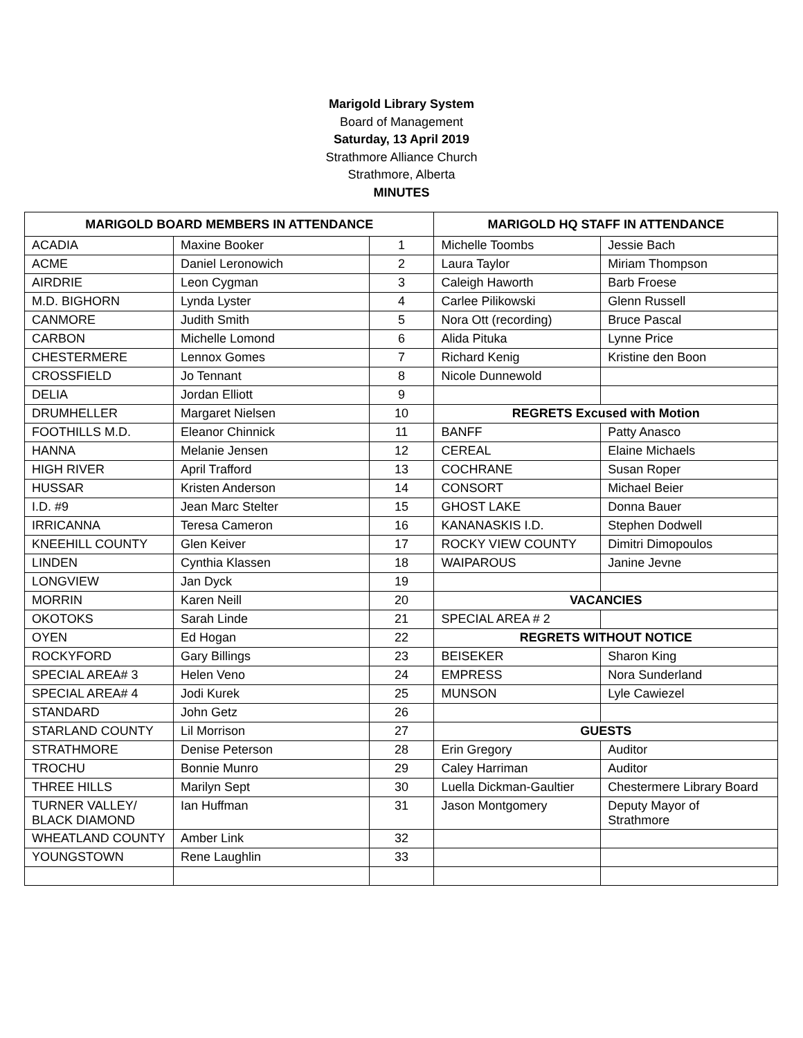Marigold Library System
Board of Management
Saturday, 13 April 2019
Strathmore Alliance Church
Strathmore, Alberta
MINUTES
| MARIGOLD BOARD MEMBERS IN ATTENDANCE | | | MARIGOLD HQ STAFF IN ATTENDANCE | |
| --- | --- | --- | --- | --- |
| ACADIA | Maxine Booker | 1 | Michelle Toombs | Jessie Bach |
| ACME | Daniel Leronowich | 2 | Laura Taylor | Miriam Thompson |
| AIRDRIE | Leon Cygman | 3 | Caleigh Haworth | Barb Froese |
| M.D. BIGHORN | Lynda Lyster | 4 | Carlee Pilikowski | Glenn Russell |
| CANMORE | Judith Smith | 5 | Nora Ott (recording) | Bruce Pascal |
| CARBON | Michelle Lomond | 6 | Alida Pituka | Lynne Price |
| CHESTERMERE | Lennox Gomes | 7 | Richard Kenig | Kristine den Boon |
| CROSSFIELD | Jo Tennant | 8 | Nicole Dunnewold | |
| DELIA | Jordan Elliott | 9 | | |
| DRUMHELLER | Margaret Nielsen | 10 | REGRETS Excused with Motion | |
| FOOTHILLS M.D. | Eleanor Chinnick | 11 | BANFF | Patty Anasco |
| HANNA | Melanie Jensen | 12 | CEREAL | Elaine Michaels |
| HIGH RIVER | April Trafford | 13 | COCHRANE | Susan Roper |
| HUSSAR | Kristen Anderson | 14 | CONSORT | Michael Beier |
| I.D. #9 | Jean Marc Stelter | 15 | GHOST LAKE | Donna Bauer |
| IRRICANNA | Teresa Cameron | 16 | KANANASKIS I.D. | Stephen Dodwell |
| KNEEHILL COUNTY | Glen Keiver | 17 | ROCKY VIEW COUNTY | Dimitri Dimopoulos |
| LINDEN | Cynthia Klassen | 18 | WAIPAROUS | Janine Jevne |
| LONGVIEW | Jan Dyck | 19 | | |
| MORRIN | Karen Neill | 20 | VACANCIES | |
| OKOTOKS | Sarah Linde | 21 | SPECIAL AREA # 2 | |
| OYEN | Ed Hogan | 22 | REGRETS WITHOUT NOTICE | |
| ROCKYFORD | Gary Billings | 23 | BEISEKER | Sharon King |
| SPECIAL AREA# 3 | Helen Veno | 24 | EMPRESS | Nora Sunderland |
| SPECIAL AREA# 4 | Jodi Kurek | 25 | MUNSON | Lyle Cawiezel |
| STANDARD | John Getz | 26 | | |
| STARLAND COUNTY | Lil Morrison | 27 | GUESTS | |
| STRATHMORE | Denise Peterson | 28 | Erin Gregory | Auditor |
| TROCHU | Bonnie Munro | 29 | Caley Harriman | Auditor |
| THREE HILLS | Marilyn Sept | 30 | Luella Dickman-Gaultier | Chestermere Library Board |
| TURNER VALLEY/ BLACK DIAMOND | Ian Huffman | 31 | Jason Montgomery | Deputy Mayor of Strathmore |
| WHEATLAND COUNTY | Amber Link | 32 | | |
| YOUNGSTOWN | Rene Laughlin | 33 | | |